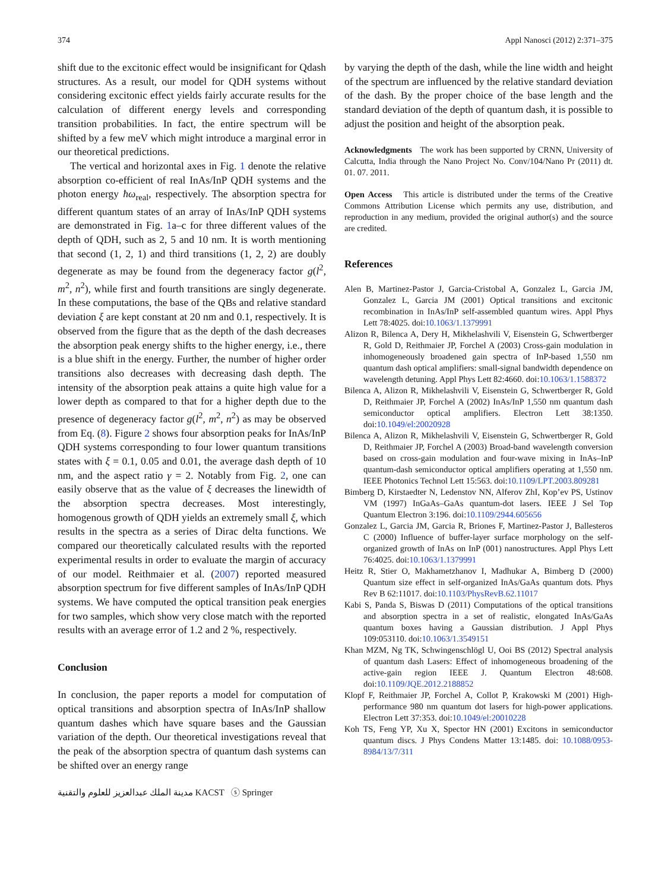374 Appl Nanosci (2012) 2:371–375
shift due to the excitonic effect would be insignificant for Qdash structures. As a result, our model for QDH systems without considering excitonic effect yields fairly accurate results for the calculation of different energy levels and corresponding transition probabilities. In fact, the entire spectrum will be shifted by a few meV which might introduce a marginal error in our theoretical predictions.
The vertical and horizontal axes in Fig. 1 denote the relative absorption co-efficient of real InAs/InP QDH systems and the photon energy ħω<sub>real</sub>, respectively. The absorption spectra for different quantum states of an array of InAs/InP QDH systems are demonstrated in Fig. 1a–c for three different values of the depth of QDH, such as 2, 5 and 10 nm. It is worth mentioning that second (1, 2, 1) and third transitions (1, 2, 2) are doubly degenerate as may be found from the degeneracy factor g(l<sup>2</sup>, m<sup>2</sup>, n<sup>2</sup>), while first and fourth transitions are singly degenerate. In these computations, the base of the QBs and relative standard deviation ξ are kept constant at 20 nm and 0.1, respectively. It is observed from the figure that as the depth of the dash decreases the absorption peak energy shifts to the higher energy, i.e., there is a blue shift in the energy. Further, the number of higher order transitions also decreases with decreasing dash depth. The intensity of the absorption peak attains a quite high value for a lower depth as compared to that for a higher depth due to the presence of degeneracy factor g(l<sup>2</sup>, m<sup>2</sup>, n<sup>2</sup>) as may be observed from Eq. (8). Figure 2 shows four absorption peaks for InAs/InP QDH systems corresponding to four lower quantum transitions states with ξ = 0.1, 0.05 and 0.01, the average dash depth of 10 nm, and the aspect ratio γ = 2. Notably from Fig. 2, one can easily observe that as the value of ξ decreases the linewidth of the absorption spectra decreases. Most interestingly, homogenous growth of QDH yields an extremely small ξ, which results in the spectra as a series of Dirac delta functions. We compared our theoretically calculated results with the reported experimental results in order to evaluate the margin of accuracy of our model. Reithmaier et al. (2007) reported measured absorption spectrum for five different samples of InAs/InP QDH systems. We have computed the optical transition peak energies for two samples, which show very close match with the reported results with an average error of 1.2 and 2 %, respectively.
Conclusion
In conclusion, the paper reports a model for computation of optical transitions and absorption spectra of InAs/InP shallow quantum dashes which have square bases and the Gaussian variation of the depth. Our theoretical investigations reveal that the peak of the absorption spectra of quantum dash systems can be shifted over an energy range
مدينة الملك عبدالعزيز للعلوم والتقنية KACST ⓢ Springer
by varying the depth of the dash, while the line width and height of the spectrum are influenced by the relative standard deviation of the dash. By the proper choice of the base length and the standard deviation of the depth of quantum dash, it is possible to adjust the position and height of the absorption peak.
Acknowledgments The work has been supported by CRNN, University of Calcutta, India through the Nano Project No. Conv/104/Nano Pr (2011) dt. 01. 07. 2011.
Open Access This article is distributed under the terms of the Creative Commons Attribution License which permits any use, distribution, and reproduction in any medium, provided the original author(s) and the source are credited.
References
Alen B, Martinez-Pastor J, Garcia-Cristobal A, Gonzalez L, Garcia JM, Gonzalez L, Garcia JM (2001) Optical transitions and excitonic recombination in InAs/InP self-assembled quantum wires. Appl Phys Lett 78:4025. doi:10.1063/1.1379991
Alizon R, Bilenca A, Dery H, Mikhelashvili V, Eisenstein G, Schwertberger R, Gold D, Reithmaier JP, Forchel A (2003) Cross-gain modulation in inhomogeneously broadened gain spectra of InP-based 1,550 nm quantum dash optical amplifiers: small-signal bandwidth dependence on wavelength detuning. Appl Phys Lett 82:4660. doi:10.1063/1.1588372
Bilenca A, Alizon R, Mikhelashvili V, Eisenstein G, Schwertberger R, Gold D, Reithmaier JP, Forchel A (2002) InAs/InP 1,550 nm quantum dash semiconductor optical amplifiers. Electron Lett 38:1350. doi:10.1049/el:20020928
Bilenca A, Alizon R, Mikhelashvili V, Eisenstein G, Schwertberger R, Gold D, Reithmaier JP, Forchel A (2003) Broad-band wavelength conversion based on cross-gain modulation and four-wave mixing in InAs–InP quantum-dash semiconductor optical amplifiers operating at 1,550 nm. IEEE Photonics Technol Lett 15:563. doi:10.1109/LPT.2003.809281
Bimberg D, Kirstaedter N, Ledenstov NN, Alferov ZhI, Kop’ev PS, Ustinov VM (1997) InGaAs–GaAs quantum-dot lasers. IEEE J Sel Top Quantum Electron 3:196. doi:10.1109/2944.605656
Gonzalez L, Garcia JM, Garcia R, Briones F, Martinez-Pastor J, Ballesteros C (2000) Influence of buffer-layer surface morphology on the self-organized growth of InAs on InP (001) nanostructures. Appl Phys Lett 76:4025. doi:10.1063/1.1379991
Heitz R, Stier O, Makhametzhanov I, Madhukar A, Bimberg D (2000) Quantum size effect in self-organized InAs/GaAs quantum dots. Phys Rev B 62:11017. doi:10.1103/PhysRevB.62.11017
Kabi S, Panda S, Biswas D (2011) Computations of the optical transitions and absorption spectra in a set of realistic, elongated InAs/GaAs quantum boxes having a Gaussian distribution. J Appl Phys 109:053110. doi:10.1063/1.3549151
Khan MZM, Ng TK, Schwingenschlögl U, Ooi BS (2012) Spectral analysis of quantum dash Lasers: Effect of inhomogeneous broadening of the active-gain region IEEE J. Quantum Electron 48:608. doi:10.1109/JQE.2012.2188852
Klopf F, Reithmaier JP, Forchel A, Collot P, Krakowski M (2001) High-performance 980 nm quantum dot lasers for high-power applications. Electron Lett 37:353. doi:10.1049/el:20010228
Koh TS, Feng YP, Xu X, Spector HN (2001) Excitons in semiconductor quantum discs. J Phys Condens Matter 13:1485. doi: 10.1088/0953-8984/13/7/311